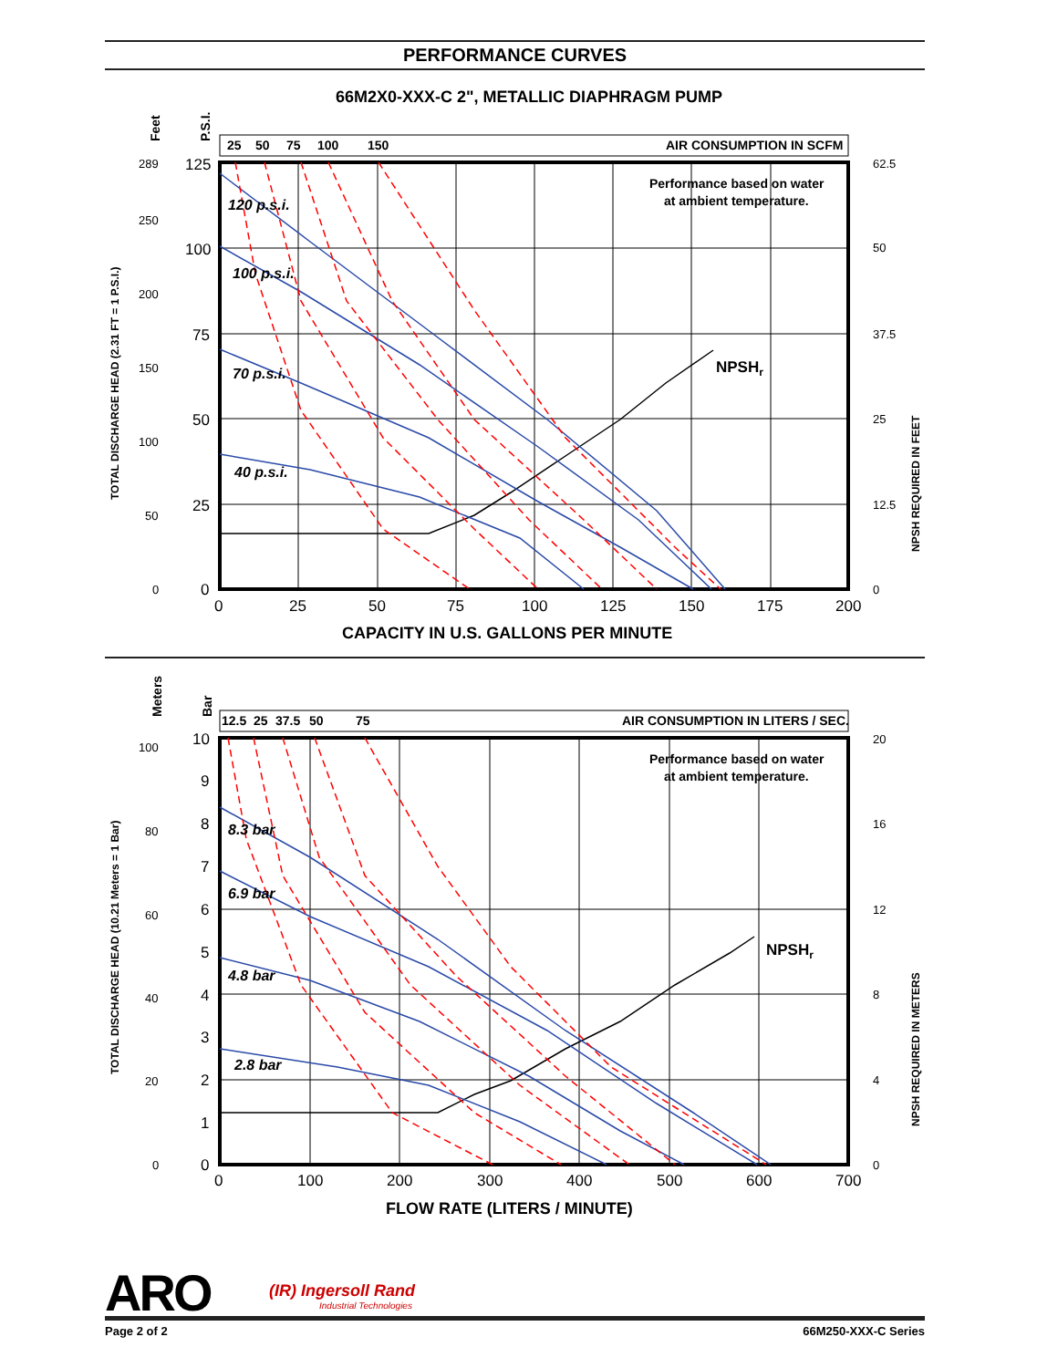PERFORMANCE CURVES
66M2X0-XXX-C 2", METALLIC DIAPHRAGM PUMP
25
50
75
100
150
AIR CONSUMPTION IN SCFM
Performance based on water
at ambient temperature.
NPSHr
120 p.s.i.
100 p.s.i.
70 p.s.i.
40 p.s.i.
CAPACITY IN U.S. GALLONS PER MINUTE
Feet
P.S.I.
TOTAL DISCHARGE HEAD (2.31 FT = 1 P.S.I.)
NPSH REQUIRED IN FEET
289
250
200
150
100
50
0
62.5
50
37.5
25
12.5
0
125
100
75
50
25
0
0
25
50
75
100
125
150
175
200
12.5
25
37.5
50
75
AIR CONSUMPTION IN LITERS / SEC.
Performance based on water
at ambient temperature.
NPSHr
8.3 bar
6.9 bar
4.8 bar
2.8 bar
FLOW RATE (LITERS / MINUTE)
Meters
Bar
TOTAL DISCHARGE HEAD (10.21 Meters = 1 Bar)
NPSH REQUIRED IN METERS
100
80
60
40
20
0
20
16
12
8
4
0
10
9
8
7
6
5
4
3
2
1
0
0
100
200
300
400
500
600
700
ARO
(IR) Ingersoll Rand
Industrial Technologies
Page 2 of 2 66M250-XXX-C Series